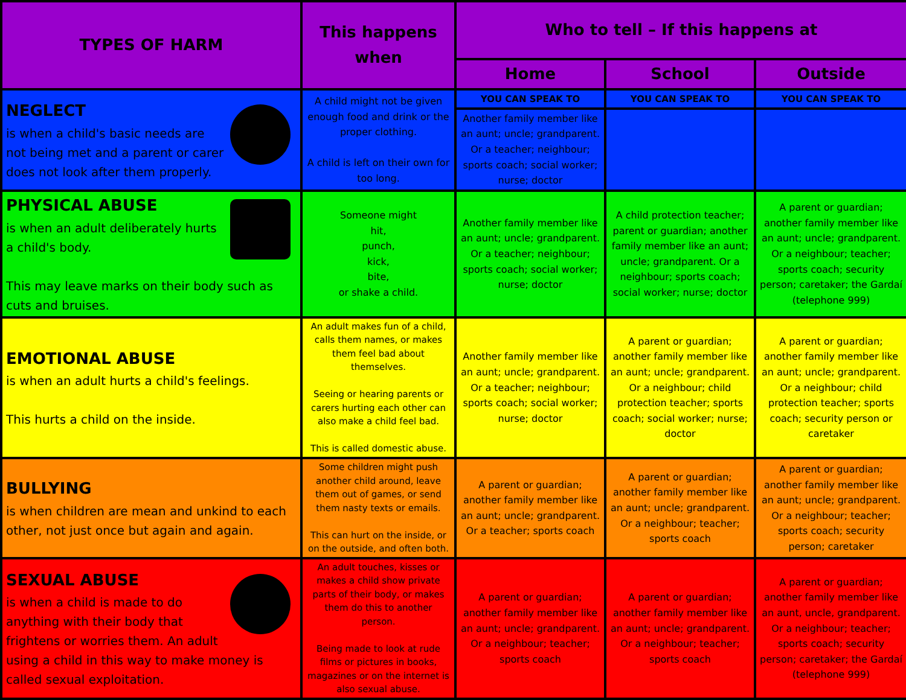| TYPES OF HARM | This happens when | Who to tell – If this happens at | | |
| --- | --- | --- | --- | --- |
| | | Home | School | Outside |
| NEGLECT is when a child's basic needs are not being met and a parent or carer does not look after them properly. | A child might not be given enough food and drink or the proper clothing. A child is left on their own for too long. | YOU CAN SPEAK TO | YOU CAN SPEAK TO | YOU CAN SPEAK TO |
| | | Another family member like an aunt; uncle; grandparent. Or a teacher; neighbour; sports coach; social worker; nurse; doctor | | |
| PHYSICAL ABUSE is when an adult deliberately hurts a child's body. This may leave marks on their body such as cuts and bruises. | Someone might hit, punch, kick, bite, or shake a child. | Another family member like an aunt; uncle; grandparent. Or a teacher; neighbour; sports coach; social worker; nurse; doctor | A child protection teacher; parent or guardian; another family member like an aunt; uncle; grandparent. Or a neighbour; sports coach; social worker; nurse; doctor | A parent or guardian; another family member like an aunt; uncle; grandparent. Or a neighbour; teacher; sports coach; security person; caretaker; the Gardaí (telephone 999) |
| EMOTIONAL ABUSE is when an adult hurts a child's feelings. This hurts a child on the inside. | An adult makes fun of a child, calls them names, or makes them feel bad about themselves. Seeing or hearing parents or carers hurting each other can also make a child feel bad. This is called domestic abuse. | Another family member like an aunt; uncle; grandparent. Or a teacher; neighbour; sports coach; social worker; nurse; doctor | A parent or guardian; another family member like an aunt; uncle; grandparent. Or a neighbour; child protection teacher; sports coach; social worker; nurse; doctor | A parent or guardian; another family member like an aunt; uncle; grandparent. Or a neighbour; child protection teacher; sports coach; security person or caretaker |
| BULLYING is when children are mean and unkind to each other, not just once but again and again. | Some children might push another child around, leave them out of games, or send them nasty texts or emails. This can hurt on the inside, or on the outside, and often both. | A parent or guardian; another family member like an aunt; uncle; grandparent. Or a teacher; sports coach | A parent or guardian; another family member like an aunt; uncle; grandparent. Or a neighbour; teacher; sports coach | A parent or guardian; another family member like an aunt; uncle; grandparent. Or a neighbour; teacher; sports coach; security person; caretaker |
| SEXUAL ABUSE is when a child is made to do anything with their body that frightens or worries them. An adult using a child in this way to make money is called sexual exploitation. | An adult touches, kisses or makes a child show private parts of their body, or makes them do this to another person. Being made to look at rude films or pictures in books, magazines or on the internet is also sexual abuse. | A parent or guardian; another family member like an aunt; uncle; grandparent. Or a neighbour; teacher; sports coach | A parent or guardian; another family member like an aunt; uncle; grandparent. Or a neighbour; teacher; sports coach | A parent or guardian; another family member like an aunt, uncle, grandparent. Or a neighbour; teacher; sports coach; security person; caretaker; the Gardaí (telephone 999) |